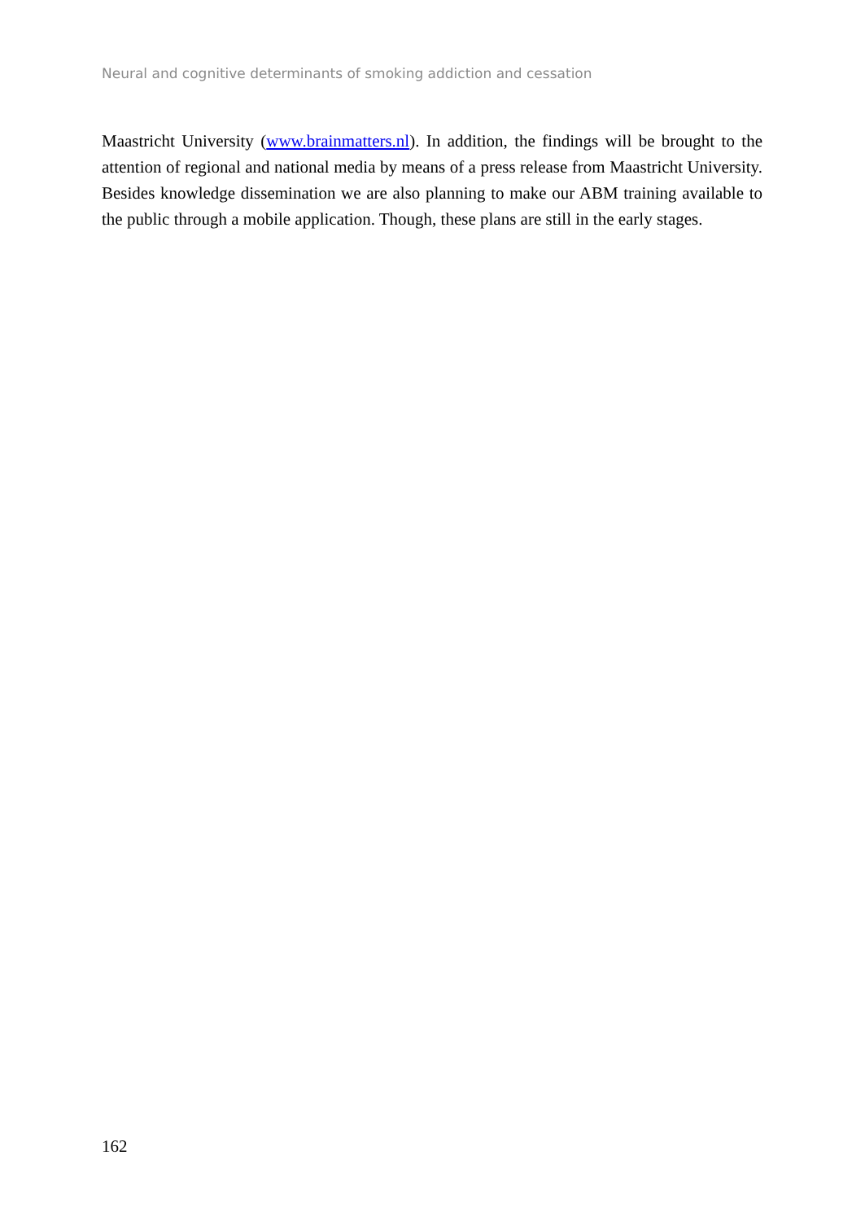Neural and cognitive determinants of smoking addiction and cessation
Maastricht University (www.brainmatters.nl). In addition, the findings will be brought to the attention of regional and national media by means of a press release from Maastricht University. Besides knowledge dissemination we are also planning to make our ABM training available to the public through a mobile application. Though, these plans are still in the early stages.
162